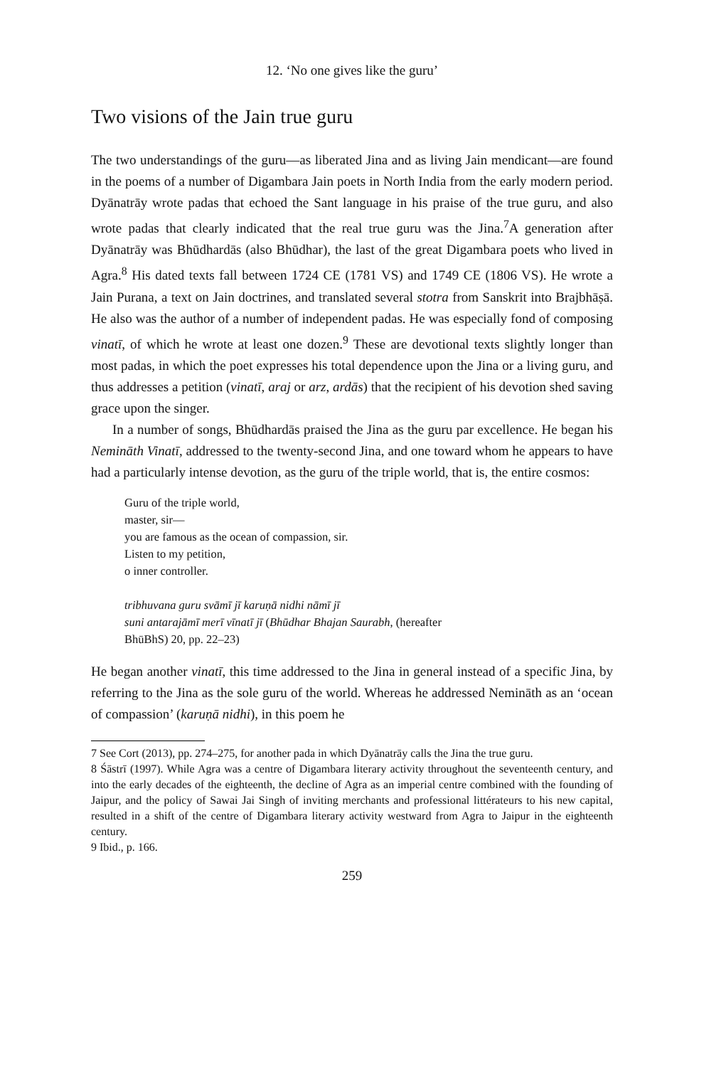12. ‘No one gives like the guru’
Two visions of the Jain true guru
The two understandings of the guru—as liberated Jina and as living Jain mendicant—are found in the poems of a number of Digambara Jain poets in North India from the early modern period. Dyānatrāy wrote padas that echoed the Sant language in his praise of the true guru, and also wrote padas that clearly indicated that the real true guru was the Jina.<sup>7</sup>A generation after Dyānatrāy was Bhūdhardās (also Bhūdhar), the last of the great Digambara poets who lived in Agra.<sup>8</sup> His dated texts fall between 1724 CE (1781 VS) and 1749 CE (1806 VS). He wrote a Jain Purana, a text on Jain doctrines, and translated several stotra from Sanskrit into Brajbhāṣā. He also was the author of a number of independent padas. He was especially fond of composing vinatī, of which he wrote at least one dozen.<sup>9</sup> These are devotional texts slightly longer than most padas, in which the poet expresses his total dependence upon the Jina or a living guru, and thus addresses a petition (vinatī, araj or arz, ardās) that the recipient of his devotion shed saving grace upon the singer.
In a number of songs, Bhūdhardās praised the Jina as the guru par excellence. He began his Nemināth Vinatī, addressed to the twenty-second Jina, and one toward whom he appears to have had a particularly intense devotion, as the guru of the triple world, that is, the entire cosmos:
Guru of the triple world,
master, sir—
you are famous as the ocean of compassion, sir.
Listen to my petition,
o inner controller.
tribhuvana guru svāmī jī karuṇā nidhi nāmī jī
suni antarajāmī merī vīnatī jī (Bhūdhar Bhajan Saurabh, (hereafter
BhūBhS) 20, pp. 22–23)
He began another vinatī, this time addressed to the Jina in general instead of a specific Jina, by referring to the Jina as the sole guru of the world. Whereas he addressed Nemināth as an ‘ocean of compassion’ (karuṇā nidhi), in this poem he
7 See Cort (2013), pp. 274–275, for another pada in which Dyānatrāy calls the Jina the true guru.
8 Śāstrī (1997). While Agra was a centre of Digambara literary activity throughout the seventeenth century, and into the early decades of the eighteenth, the decline of Agra as an imperial centre combined with the founding of Jaipur, and the policy of Sawai Jai Singh of inviting merchants and professional littérateurs to his new capital, resulted in a shift of the centre of Digambara literary activity westward from Agra to Jaipur in the eighteenth century.
9 Ibid., p. 166.
259